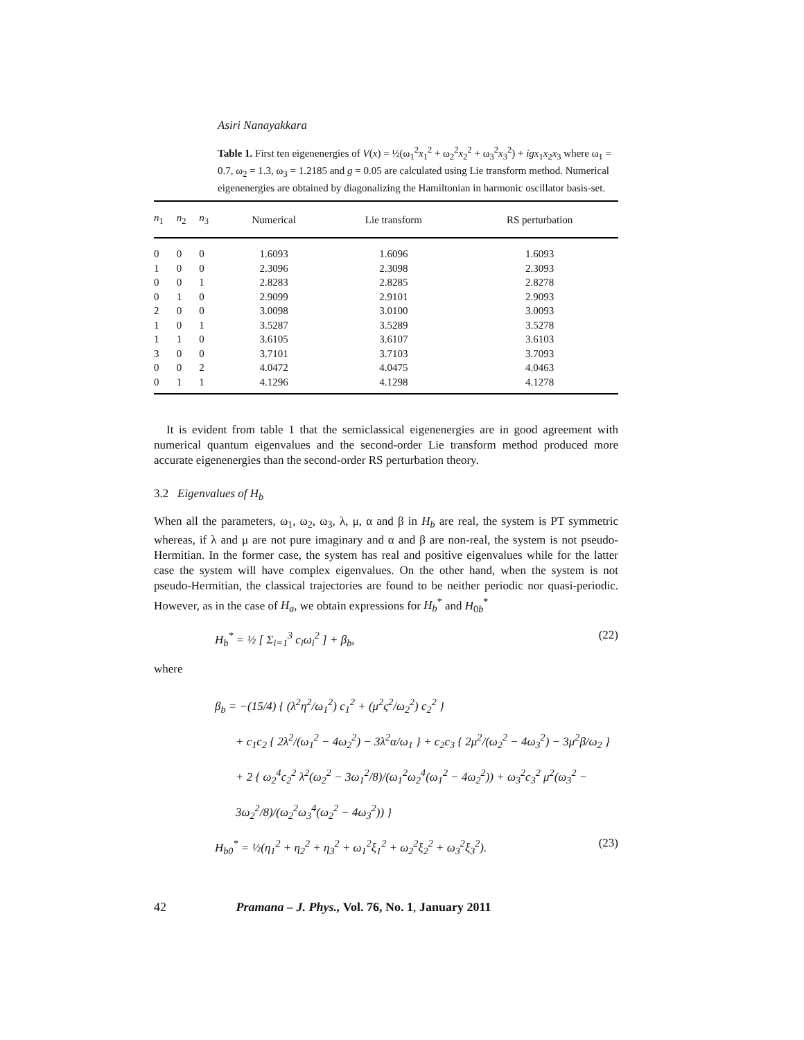Asiri Nanayakkara
Table 1. First ten eigenenergies of V(x) = ½(ω<sub>1</sub><sup>2</sup>x<sub>1</sub><sup>2</sup> + ω<sub>2</sub><sup>2</sup>x<sub>2</sub><sup>2</sup> + ω<sub>3</sub><sup>2</sup>x<sub>3</sub><sup>2</sup>) + igx<sub>1</sub>x<sub>2</sub>x<sub>3</sub> where ω<sub>1</sub> = 0.7, ω<sub>2</sub> = 1.3, ω<sub>3</sub> = 1.2185 and g = 0.05 are calculated using Lie transform method. Numerical eigenenergies are obtained by diagonalizing the Hamiltonian in harmonic oscillator basis-set.
| n<sub>1</sub> | n<sub>2</sub> | n<sub>3</sub> | Numerical | Lie transform | RS perturbation |
| --- | --- | --- | --- | --- | --- |
| 0 | 0 | 0 | 1.6093 | 1.6096 | 1.6093 |
| 1 | 0 | 0 | 2.3096 | 2.3098 | 2.3093 |
| 0 | 0 | 1 | 2.8283 | 2.8285 | 2.8278 |
| 0 | 1 | 0 | 2.9099 | 2.9101 | 2.9093 |
| 2 | 0 | 0 | 3.0098 | 3.0100 | 3.0093 |
| 1 | 0 | 1 | 3.5287 | 3.5289 | 3.5278 |
| 1 | 1 | 0 | 3.6105 | 3.6107 | 3.6103 |
| 3 | 0 | 0 | 3.7101 | 3.7103 | 3.7093 |
| 0 | 0 | 2 | 4.0472 | 4.0475 | 4.0463 |
| 0 | 1 | 1 | 4.1296 | 4.1298 | 4.1278 |
It is evident from table 1 that the semiclassical eigenenergies are in good agreement with numerical quantum eigenvalues and the second-order Lie transform method produced more accurate eigenenergies than the second-order RS perturbation theory.
3.2 Eigenvalues of H<sub>b</sub>
When all the parameters, ω<sub>1</sub>, ω<sub>2</sub>, ω<sub>3</sub>, λ, μ, α and β in H<sub>b</sub> are real, the system is PT symmetric whereas, if λ and μ are not pure imaginary and α and β are non-real, the system is not pseudo-Hermitian. In the former case, the system has real and positive eigenvalues while for the latter case the system will have complex eigenvalues. On the other hand, when the system is not pseudo-Hermitian, the classical trajectories are found to be neither periodic nor quasi-periodic. However, as in the case of H<sub>a</sub>, we obtain expressions for H<sub>b</sub><sup>*</sup> and H<sub>0b</sub><sup>*</sup>
H<sub>b</sub><sup>*</sup> = ½ [ Σ<sub>i=1</sub><sup>3</sup> c<sub>i</sub>ω<sub>i</sub><sup>2</sup> ] + β<sub>b</sub>, (22)
where
β<sub>b</sub> = −(15/4) { (λ<sup>2</sup>η<sup>2</sup>/ω<sub>1</sub><sup>2</sup>) c<sub>1</sub><sup>2</sup> + (μ<sup>2</sup>ς<sup>2</sup>/ω<sub>2</sub><sup>2</sup>) c<sub>2</sub><sup>2</sup> }
+ c<sub>1</sub>c<sub>2</sub> { 2λ<sup>2</sup>/(ω<sub>1</sub><sup>2</sup> − 4ω<sub>2</sub><sup>2</sup>) − 3λ<sup>2</sup>α/ω<sub>1</sub> } + c<sub>2</sub>c<sub>3</sub> { 2μ<sup>2</sup>/(ω<sub>2</sub><sup>2</sup> − 4ω<sub>3</sub><sup>2</sup>) − 3μ<sup>2</sup>β/ω<sub>2</sub> }
+ 2 { ω<sub>2</sub><sup>4</sup>c<sub>2</sub><sup>2</sup> λ<sup>2</sup>(ω<sub>2</sub><sup>2</sup> − 3ω<sub>1</sub><sup>2</sup>/8)/(ω<sub>1</sub><sup>2</sup>ω<sub>2</sub><sup>4</sup>(ω<sub>1</sub><sup>2</sup> − 4ω<sub>2</sub><sup>2</sup>)) + ω<sub>3</sub><sup>2</sup>c<sub>3</sub><sup>2</sup> μ<sup>2</sup>(ω<sub>3</sub><sup>2</sup> − 3ω<sub>2</sub><sup>2</sup>/8)/(ω<sub>2</sub><sup>2</sup>ω<sub>3</sub><sup>4</sup>(ω<sub>2</sub><sup>2</sup> − 4ω<sub>3</sub><sup>2</sup>)) }
H<sub>b0</sub><sup>*</sup> = ½(η<sub>1</sub><sup>2</sup> + η<sub>2</sub><sup>2</sup> + η<sub>3</sub><sup>2</sup> + ω<sub>1</sub><sup>2</sup>ξ<sub>1</sub><sup>2</sup> + ω<sub>2</sub><sup>2</sup>ξ<sub>2</sub><sup>2</sup> + ω<sub>3</sub><sup>2</sup>ξ<sub>3</sub><sup>2</sup>). (23)
42 Pramana – J. Phys., Vol. 76, No. 1, January 2011